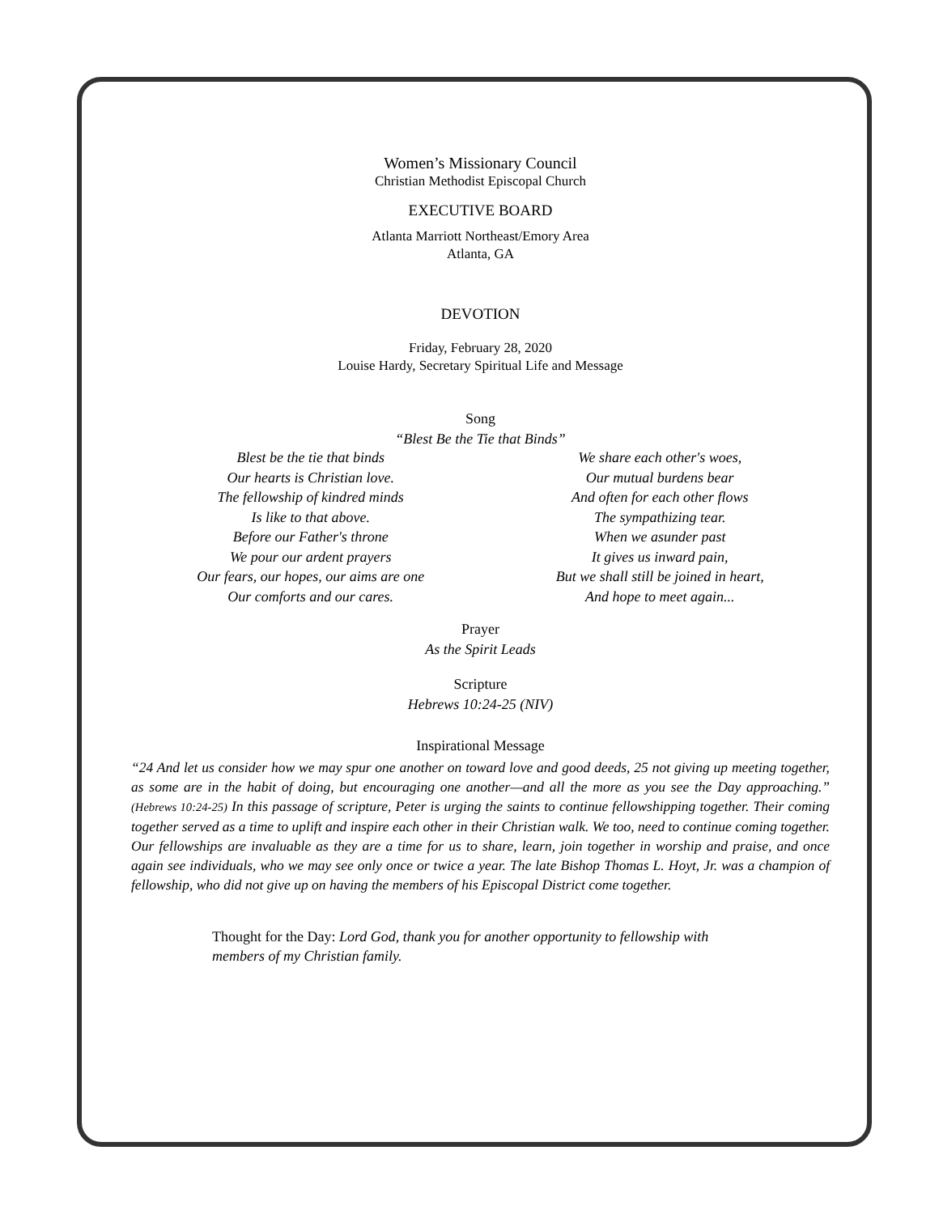Women’s Missionary Council
Christian Methodist Episcopal Church
EXECUTIVE BOARD
Atlanta Marriott Northeast/Emory Area
Atlanta, GA
DEVOTION
Friday, February 28, 2020
Louise Hardy, Secretary Spiritual Life and Message
Song
“Blest Be the Tie that Binds”
Blest be the tie that binds
Our hearts is Christian love.
The fellowship of kindred minds
Is like to that above.
Before our Father's throne
We pour our ardent prayers
Our fears, our hopes, our aims are one
Our comforts and our cares.
We share each other's woes,
Our mutual burdens bear
And often for each other flows
The sympathizing tear.
When we asunder past
It gives us inward pain,
But we shall still be joined in heart,
And hope to meet again...
Prayer
As the Spirit Leads
Scripture
Hebrews 10:24-25 (NIV)
Inspirational Message
“24 And let us consider how we may spur one another on toward love and good deeds, 25 not giving up meeting together, as some are in the habit of doing, but encouraging one another—and all the more as you see the Day approaching.” (Hebrews 10:24-25) In this passage of scripture, Peter is urging the saints to continue fellowshipping together. Their coming together served as a time to uplift and inspire each other in their Christian walk. We too, need to continue coming together. Our fellowships are invaluable as they are a time for us to share, learn, join together in worship and praise, and once again see individuals, who we may see only once or twice a year. The late Bishop Thomas L. Hoyt, Jr. was a champion of fellowship, who did not give up on having the members of his Episcopal District come together.
Thought for the Day: Lord God, thank you for another opportunity to fellowship with members of my Christian family.